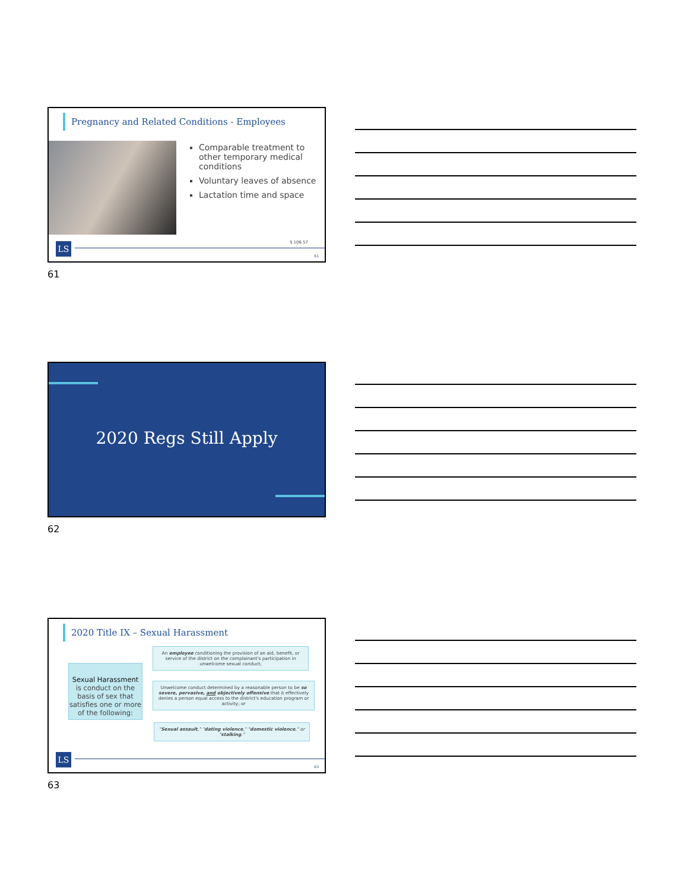Pregnancy and Related Conditions - Employees
Comparable treatment to other temporary medical conditions
Voluntary leaves of absence
Lactation time and space
§ 106.57
LS 61
61
2020 Regs Still Apply
62
2020 Title IX – Sexual Harassment
Sexual Harassment is conduct on the basis of sex that satisfies one or more of the following:
An employee conditioning the provision of an aid, benefit, or service of the district on the complainant's participation in unwelcome sexual conduct;
Unwelcome conduct determined by a reasonable person to be so severe, pervasive, and objectively offensive that it effectively denies a person equal access to the district's education program or activity; or
"Sexual assault," "dating violence," "domestic violence," or "stalking."
LS 63
63